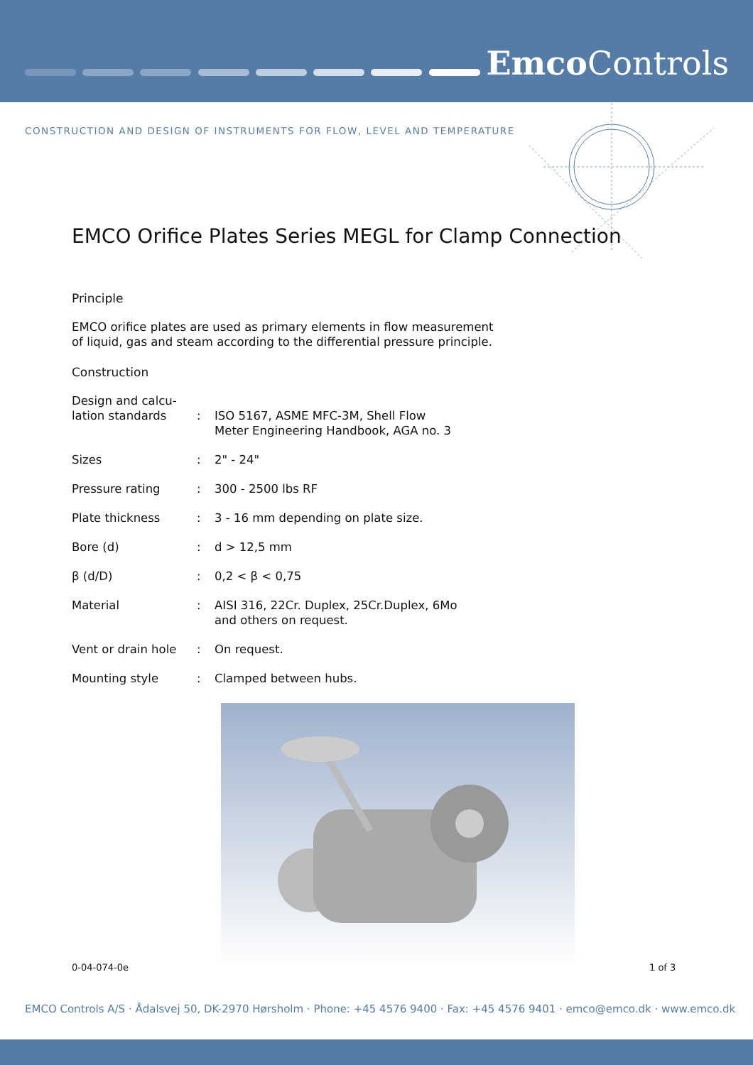Emco Controls
CONSTRUCTION AND DESIGN OF INSTRUMENTS FOR FLOW, LEVEL AND TEMPERATURE
EMCO Orifice Plates Series MEGL for Clamp Connection
Principle
EMCO orifice plates are used as primary elements in flow measurement
of liquid, gas and steam according to the differential pressure principle.
Construction
| Design and calcu- lation standards | : | ISO 5167, ASME MFC-3M, Shell Flow Meter Engineering Handbook, AGA no. 3 |
| Sizes | : | 2" - 24" |
| Pressure rating | : | 300 - 2500 lbs RF |
| Plate thickness | : | 3 - 16 mm depending on plate size. |
| Bore (d) | : | d > 12,5 mm |
| β (d/D) | : | 0,2 < β < 0,75 |
| Material | : | AISI 316, 22Cr. Duplex, 25Cr.Duplex, 6Mo and others on request. |
| Vent or drain hole | : | On request. |
| Mounting style | : | Clamped between hubs. |
0-04-074-0e 1 of 3
EMCO Controls A/S · Ådalsvej 50, DK-2970 Hørsholm · Phone: +45 4576 9400 · Fax: +45 4576 9401 · emco@emco.dk · www.emco.dk